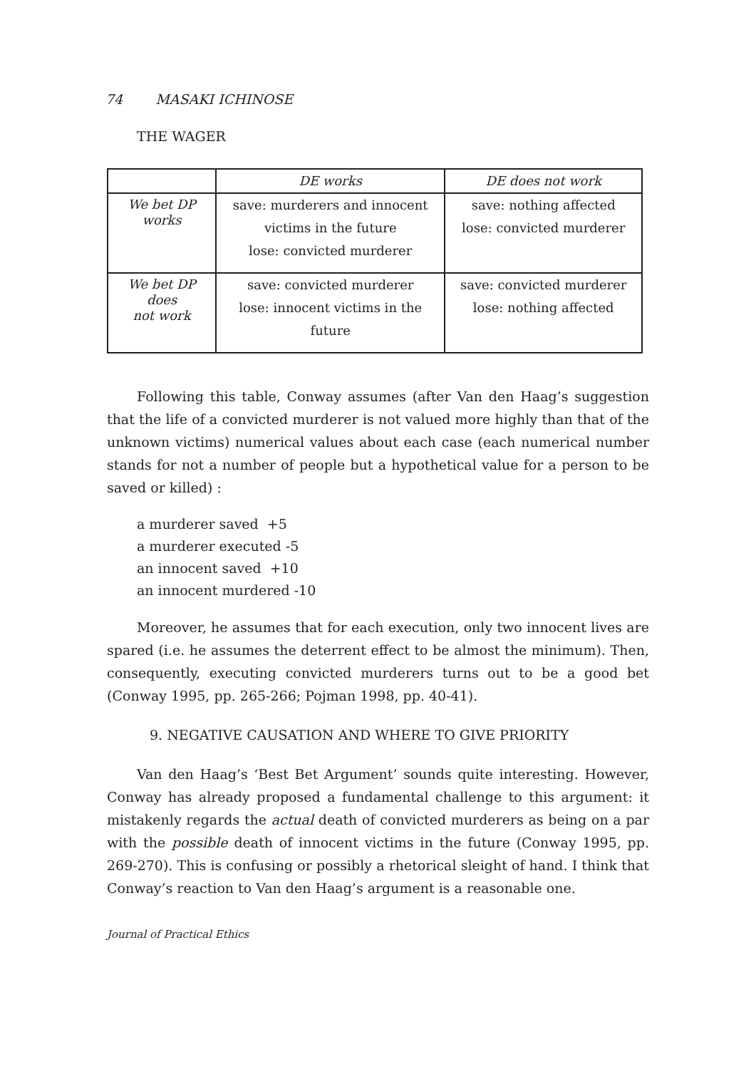74 MASAKI ICHINOSE
THE WAGER
| | DE works | DE does not work |
| We bet DP works | save: murderers and innocent victims in the future lose: convicted murderer | save: nothing affected lose: convicted murderer |
| We bet DP does not work | save: convicted murderer lose: innocent victims in the future | save: convicted murderer lose: nothing affected |
Following this table, Conway assumes (after Van den Haag’s suggestion that the life of a convicted murderer is not valued more highly than that of the unknown victims) numerical values about each case (each numerical number stands for not a number of people but a hypothetical value for a person to be saved or killed) :
a murderer saved +5
a murderer executed -5
an innocent saved +10
an innocent murdered -10
Moreover, he assumes that for each execution, only two innocent lives are spared (i.e. he assumes the deterrent effect to be almost the minimum). Then, consequently, executing convicted murderers turns out to be a good bet (Conway 1995, pp. 265-266; Pojman 1998, pp. 40-41).
9. NEGATIVE CAUSATION AND WHERE TO GIVE PRIORITY
Van den Haag’s ‘Best Bet Argument’ sounds quite interesting. However, Conway has already proposed a fundamental challenge to this argument: it mistakenly regards the actual death of convicted murderers as being on a par with the possible death of innocent victims in the future (Conway 1995, pp. 269-270). This is confusing or possibly a rhetorical sleight of hand. I think that Conway’s reaction to Van den Haag’s argument is a reasonable one.
Journal of Practical Ethics